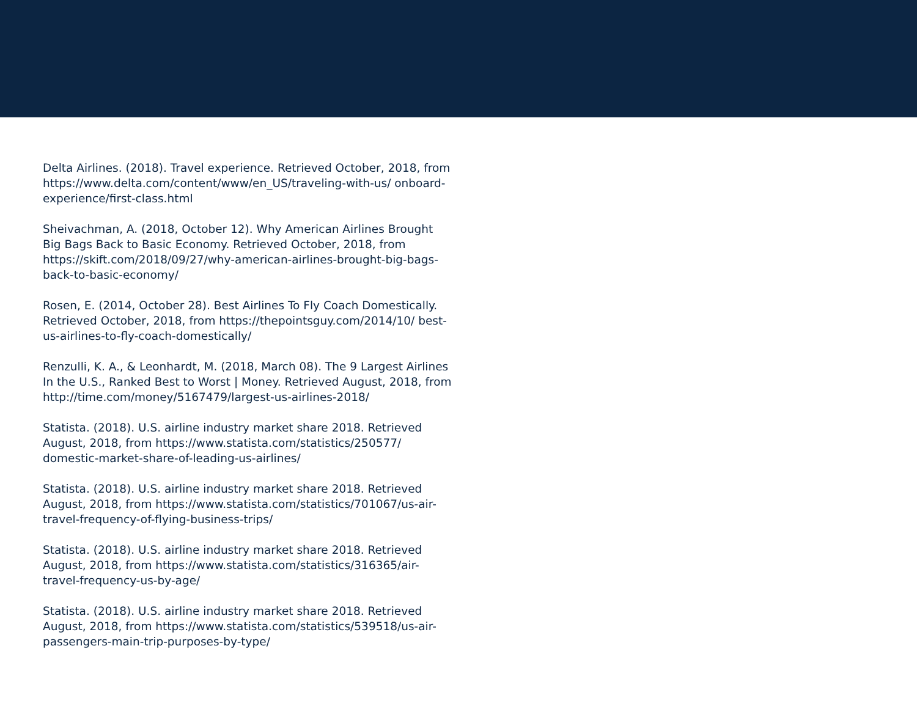Delta Airlines. (2018). Travel experience. Retrieved October, 2018, from https://www.delta.com/content/www/en_US/traveling-with-us/ onboard-experience/first-class.html
Sheivachman, A. (2018, October 12). Why American Airlines Brought Big Bags Back to Basic Economy. Retrieved October, 2018, from https://skift.com/2018/09/27/why-american-airlines-brought-big-bags-back-to-basic-economy/
Rosen, E. (2014, October 28). Best Airlines To Fly Coach Domestically. Retrieved October, 2018, from https://thepointsguy.com/2014/10/ best-us-airlines-to-fly-coach-domestically/
Renzulli, K. A., & Leonhardt, M. (2018, March 08). The 9 Largest Airlines In the U.S., Ranked Best to Worst | Money. Retrieved August, 2018, from http://time.com/money/5167479/largest-us-airlines-2018/
Statista. (2018). U.S. airline industry market share 2018. Retrieved August, 2018, from https://www.statista.com/statistics/250577/ domestic-market-share-of-leading-us-airlines/
Statista. (2018). U.S. airline industry market share 2018. Retrieved August, 2018, from https://www.statista.com/statistics/701067/us-air-travel-frequency-of-flying-business-trips/
Statista. (2018). U.S. airline industry market share 2018. Retrieved August, 2018, from https://www.statista.com/statistics/316365/air-travel-frequency-us-by-age/
Statista. (2018). U.S. airline industry market share 2018. Retrieved August, 2018, from https://www.statista.com/statistics/539518/us-air-passengers-main-trip-purposes-by-type/